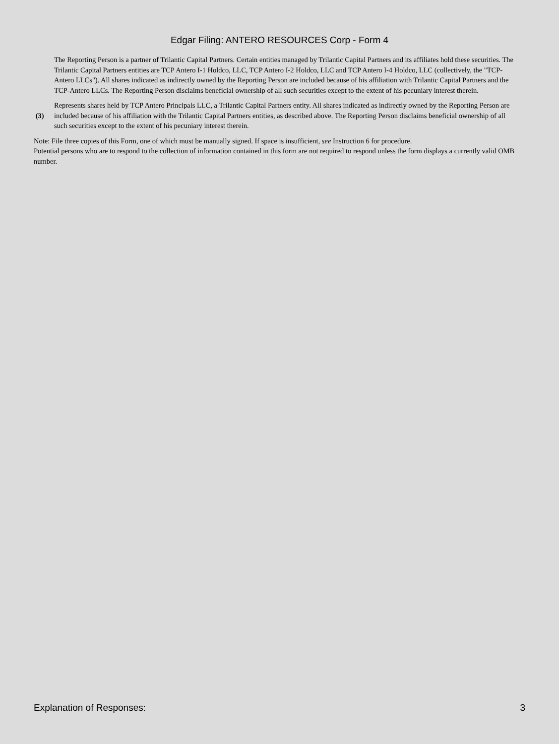Edgar Filing: ANTERO RESOURCES Corp - Form 4
The Reporting Person is a partner of Trilantic Capital Partners. Certain entities managed by Trilantic Capital Partners and its affiliates hold these securities. The Trilantic Capital Partners entities are TCP Antero I-1 Holdco, LLC, TCP Antero I-2 Holdco, LLC and TCP Antero I-4 Holdco, LLC (collectively, the "TCP-Antero LLCs"). All shares indicated as indirectly owned by the Reporting Person are included because of his affiliation with Trilantic Capital Partners and the TCP-Antero LLCs. The Reporting Person disclaims beneficial ownership of all such securities except to the extent of his pecuniary interest therein.
(3)
Represents shares held by TCP Antero Principals LLC, a Trilantic Capital Partners entity. All shares indicated as indirectly owned by the Reporting Person are included because of his affiliation with the Trilantic Capital Partners entities, as described above. The Reporting Person disclaims beneficial ownership of all such securities except to the extent of his pecuniary interest therein.
Note: File three copies of this Form, one of which must be manually signed. If space is insufficient, see Instruction 6 for procedure.
Potential persons who are to respond to the collection of information contained in this form are not required to respond unless the form displays a currently valid OMB number.
Explanation of Responses: 3